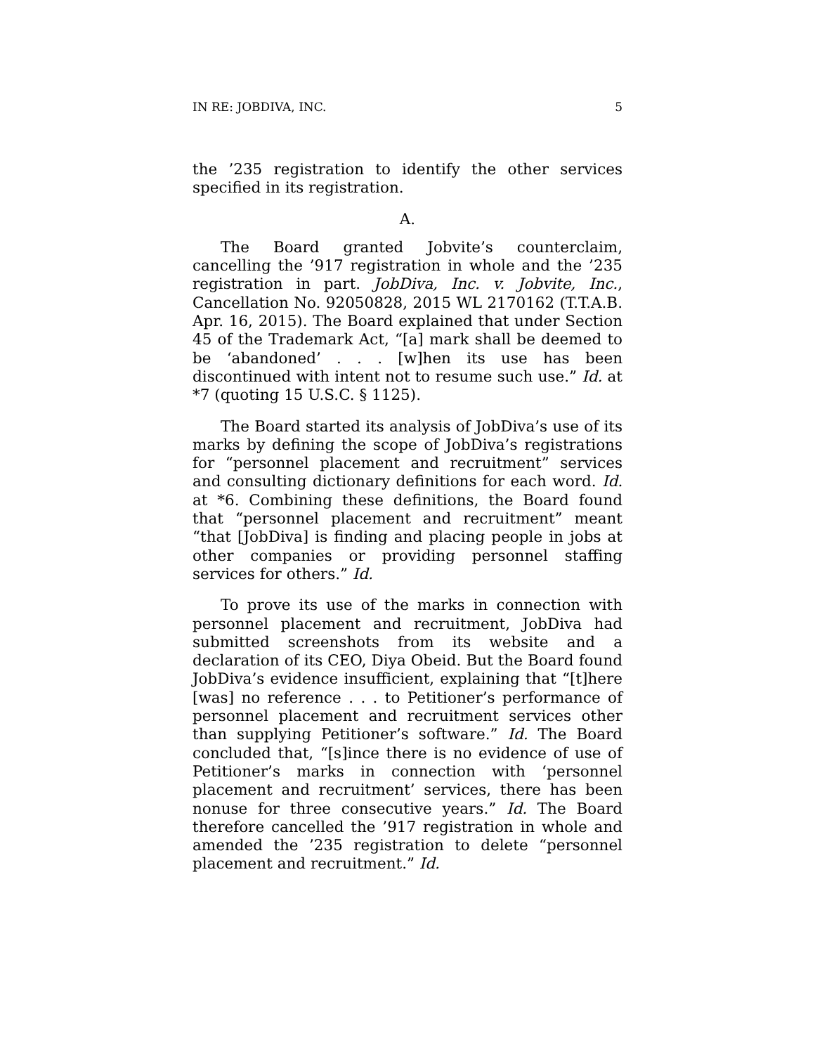IN RE: JOBDIVA, INC. 5
the ’235 registration to identify the other services specified in its registration.
A.
The Board granted Jobvite’s counterclaim, cancelling the ’917 registration in whole and the ’235 registration in part. JobDiva, Inc. v. Jobvite, Inc., Cancellation No. 92050828, 2015 WL 2170162 (T.T.A.B. Apr. 16, 2015). The Board explained that under Section 45 of the Trademark Act, “[a] mark shall be deemed to be ‘abandoned’ . . . [w]hen its use has been discontinued with intent not to resume such use.” Id. at *7 (quoting 15 U.S.C. § 1125).
The Board started its analysis of JobDiva’s use of its marks by defining the scope of JobDiva’s registrations for “personnel placement and recruitment” services and consulting dictionary definitions for each word. Id. at *6. Combining these definitions, the Board found that “personnel placement and recruitment” meant “that [JobDiva] is finding and placing people in jobs at other companies or providing personnel staffing services for others.” Id.
To prove its use of the marks in connection with personnel placement and recruitment, JobDiva had submitted screenshots from its website and a declaration of its CEO, Diya Obeid. But the Board found JobDiva’s evidence insufficient, explaining that “[t]here [was] no reference . . . to Petitioner’s performance of personnel placement and recruitment services other than supplying Petitioner’s software.” Id. The Board concluded that, “[s]ince there is no evidence of use of Petitioner’s marks in connection with ‘personnel placement and recruitment’ services, there has been nonuse for three consecutive years.” Id. The Board therefore cancelled the ’917 registration in whole and amended the ’235 registration to delete “personnel placement and recruitment.” Id.